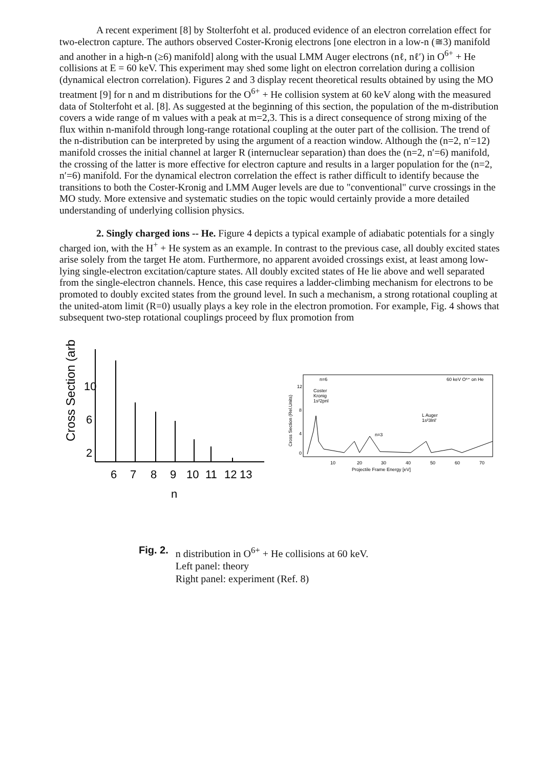A recent experiment [8] by Stolterfoht et al. produced evidence of an electron correlation effect for two-electron capture. The authors observed Coster-Kronig electrons [one electron in a low-n (≅3) manifold and another in a high-n (≥6) manifold] along with the usual LMM Auger electrons (nℓ, nℓ′) in O<sup>6+</sup> + He collisions at E = 60 keV. This experiment may shed some light on electron correlation during a collision (dynamical electron correlation). Figures 2 and 3 display recent theoretical results obtained by using the MO treatment [9] for n and m distributions for the O<sup>6+</sup> + He collision system at 60 keV along with the measured data of Stolterfoht et al. [8]. As suggested at the beginning of this section, the population of the m-distribution covers a wide range of m values with a peak at m=2,3. This is a direct consequence of strong mixing of the flux within n-manifold through long-range rotational coupling at the outer part of the collision. The trend of the n-distribution can be interpreted by using the argument of a reaction window. Although the (n=2, n′=12) manifold crosses the initial channel at larger R (internuclear separation) than does the (n=2, n′=6) manifold, the crossing of the latter is more effective for electron capture and results in a larger population for the (n=2, n′=6) manifold. For the dynamical electron correlation the effect is rather difficult to identify because the transitions to both the Coster-Kronig and LMM Auger levels are due to "conventional" curve crossings in the MO study. More extensive and systematic studies on the topic would certainly provide a more detailed understanding of underlying collision physics.
2. Singly charged ions -- He. Figure 4 depicts a typical example of adiabatic potentials for a singly charged ion, with the H<sup>+</sup> + He system as an example. In contrast to the previous case, all doubly excited states arise solely from the target He atom. Furthermore, no apparent avoided crossings exist, at least among low-lying single-electron excitation/capture states. All doubly excited states of He lie above and well separated from the single-electron channels. Hence, this case requires a ladder-climbing mechanism for electrons to be promoted to doubly excited states from the ground level. In such a mechanism, a strong rotational coupling at the united-atom limit (R=0) usually plays a key role in the electron promotion. For example, Fig. 4 shows that subsequent two-step rotational couplings proceed by flux promotion from
Cross Section (arb.)
10
6
2
6
7
8
9
10
11
12
13
n
Cross Section (Rel.Units)
n=6
60 keV O⁶⁺ on He
12
8
4
0
Coster
Kronig
1s²2pnl
L Auger
1s²3lnl′
n=3
10
20
30
40
50
60
70
Projectile Frame Energy [eV]
Fig. 2. n distribution in O<sup>6+</sup> + He collisions at 60 keV.
Left panel: theory
Right panel: experiment (Ref. 8)